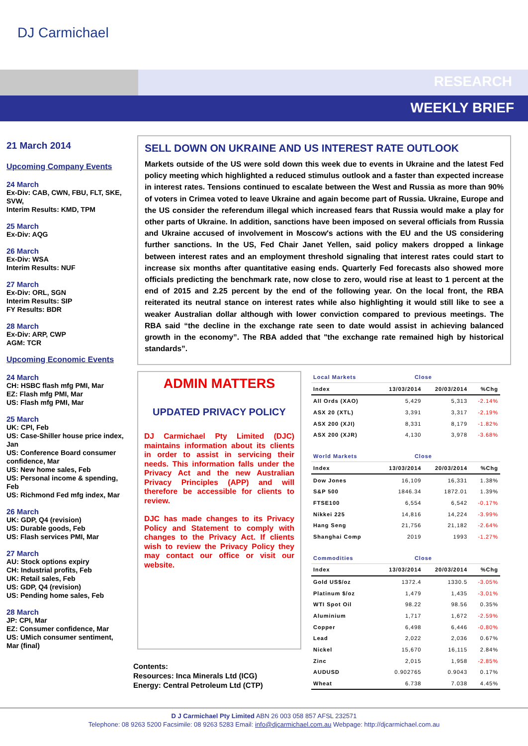DJ Carmichael
RESEARCH
WEEKLY BRIEF
21 March 2014
Upcoming Company Events
24 March
Ex-Div: CAB, CWN, FBU, FLT, SKE, SVW,
Interim Results: KMD, TPM
25 March
Ex-Div: AQG
26 March
Ex-Div: WSA
Interim Results: NUF
27 March
Ex-Div: ORL, SGN
Interim Results: SIP
FY Results: BDR
28 March
Ex-Div: ARP, CWP
AGM: TCR
Upcoming Economic Events
24 March
CH: HSBC flash mfg PMI, Mar
EZ: Flash mfg PMI, Mar
US: Flash mfg PMI, Mar
25 March
UK: CPI, Feb
US: Case-Shiller house price index, Jan
US: Conference Board consumer confidence, Mar
US: New home sales, Feb
US: Personal income & spending, Feb
US: Richmond Fed mfg index, Mar
26 March
UK: GDP, Q4 (revision)
US: Durable goods, Feb
US: Flash services PMI, Mar
27 March
AU: Stock options expiry
CH: Industrial profits, Feb
UK: Retail sales, Feb
US: GDP, Q4 (revision)
US: Pending home sales, Feb
28 March
JP: CPI, Mar
EZ: Consumer confidence, Mar
US: UMich consumer sentiment, Mar (final)
SELL DOWN ON UKRAINE AND US INTEREST RATE OUTLOOK
Markets outside of the US were sold down this week due to events in Ukraine and the latest Fed policy meeting which highlighted a reduced stimulus outlook and a faster than expected increase in interest rates. Tensions continued to escalate between the West and Russia as more than 90% of voters in Crimea voted to leave Ukraine and again become part of Russia. Ukraine, Europe and the US consider the referendum illegal which increased fears that Russia would make a play for other parts of Ukraine. In addition, sanctions have been imposed on several officials from Russia and Ukraine accused of involvement in Moscow's actions with the EU and the US considering further sanctions. In the US, Fed Chair Janet Yellen, said policy makers dropped a linkage between interest rates and an employment threshold signaling that interest rates could start to increase six months after quantitative easing ends. Quarterly Fed forecasts also showed more officials predicting the benchmark rate, now close to zero, would rise at least to 1 percent at the end of 2015 and 2.25 percent by the end of the following year. On the local front, the RBA reiterated its neutral stance on interest rates while also highlighting it would still like to see a weaker Australian dollar although with lower conviction compared to previous meetings. The RBA said “the decline in the exchange rate seen to date would assist in achieving balanced growth in the economy”. The RBA added that "the exchange rate remained high by historical standards”.
ADMIN MATTERS
UPDATED PRIVACY POLICY
DJ Carmichael Pty Limited (DJC) maintains information about its clients in order to assist in servicing their needs. This information falls under the Privacy Act and the new Australian Privacy Principles (APP) and will therefore be accessible for clients to review.
DJC has made changes to its Privacy Policy and Statement to comply with changes to the Privacy Act. If clients wish to review the Privacy Policy they may contact our office or visit our website.
Contents:
Resources: Inca Minerals Ltd (ICG)
Energy: Central Petroleum Ltd (CTP)
| Local Markets | Close | | |
| --- | --- | --- | --- |
| Index | 13/03/2014 | 20/03/2014 | %Chg |
| All Ords (XAO) | 5,429 | 5,313 | -2.14% |
| ASX 20 (XTL) | 3,391 | 3,317 | -2.19% |
| ASX 200 (XJI) | 8,331 | 8,179 | -1.82% |
| ASX 200 (XJR) | 4,130 | 3,978 | -3.68% |
| World Markets | Close | | |
| Index | 13/03/2014 | 20/03/2014 | %Chg |
| Dow Jones | 16,109 | 16,331 | 1.38% |
| S&P 500 | 1846.34 | 1872.01 | 1.39% |
| FTSE100 | 6,554 | 6,542 | -0.17% |
| Nikkei 225 | 14,816 | 14,224 | -3.99% |
| Hang Seng | 21,756 | 21,182 | -2.64% |
| Shanghai Comp | 2019 | 1993 | -1.27% |
| Commodities | Close | | |
| Index | 13/03/2014 | 20/03/2014 | %Chg |
| Gold US$/oz | 1372.4 | 1330.5 | -3.05% |
| Platinum $/oz | 1,479 | 1,435 | -3.01% |
| WTI Spot Oil | 98.22 | 98.56 | 0.35% |
| Aluminium | 1,717 | 1,672 | -2.59% |
| Copper | 6,498 | 6,446 | -0.80% |
| Lead | 2,022 | 2,036 | 0.67% |
| Nickel | 15,670 | 16,115 | 2.84% |
| Zinc | 2,015 | 1,958 | -2.85% |
| AUDUSD | 0.902765 | 0.9043 | 0.17% |
| Wheat | 6.738 | 7.038 | 4.45% |
D J Carmichael Pty Limited ABN 26 003 058 857 AFSL 232571
Telephone: 08 9263 5200 Facsimile: 08 9263 5283 Email: info@djcarmichael.com.au Webpage: http://djcarmichael.com.au